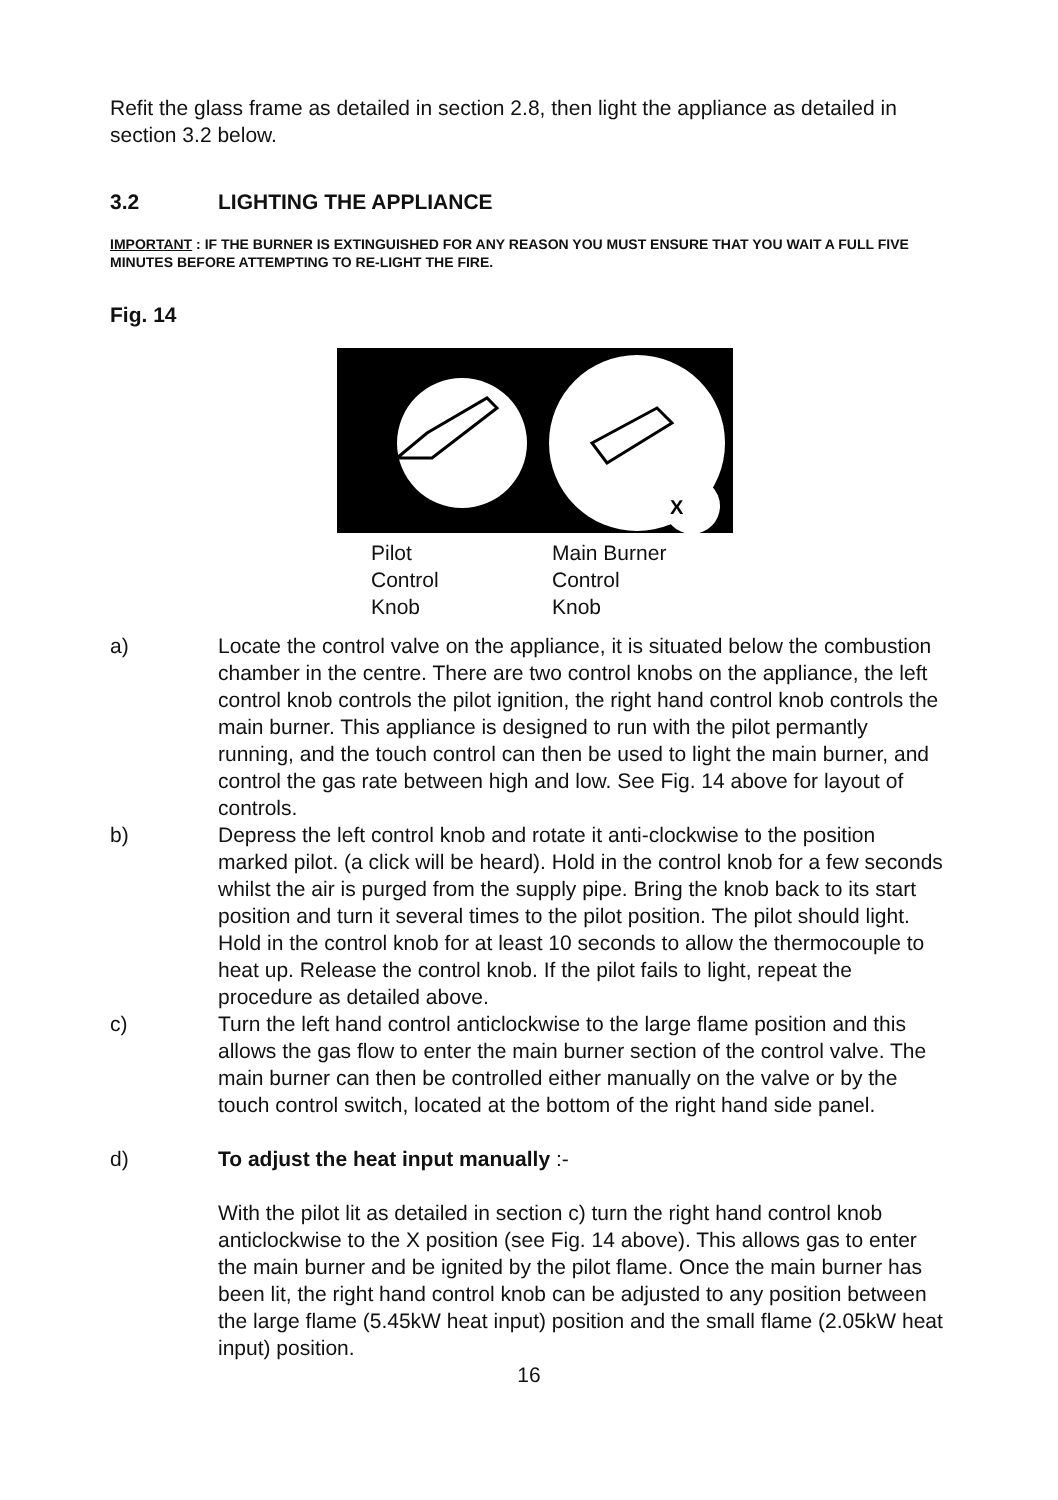Refit the glass frame as detailed in section 2.8, then light the appliance as detailed in section 3.2 below.
3.2 LIGHTING THE APPLIANCE
IMPORTANT : IF THE BURNER IS EXTINGUISHED FOR ANY REASON YOU MUST ENSURE THAT YOU WAIT A FULL FIVE MINUTES BEFORE ATTEMPTING TO RE-LIGHT THE FIRE.
Fig. 14
X
Pilot
Control
Knob
Main Burner
Control
Knob
a) Locate the control valve on the appliance, it is situated below the combustion chamber in the centre. There are two control knobs on the appliance, the left control knob controls the pilot ignition, the right hand control knob controls the main burner. This appliance is designed to run with the pilot permantly running, and the touch control can then be used to light the main burner, and control the gas rate between high and low. See Fig. 14 above for layout of controls.
b) Depress the left control knob and rotate it anti-clockwise to the position marked pilot. (a click will be heard). Hold in the control knob for a few seconds whilst the air is purged from the supply pipe. Bring the knob back to its start position and turn it several times to the pilot position. The pilot should light. Hold in the control knob for at least 10 seconds to allow the thermocouple to heat up. Release the control knob. If the pilot fails to light, repeat the procedure as detailed above.
c) Turn the left hand control anticlockwise to the large flame position and this allows the gas flow to enter the main burner section of the control valve. The main burner can then be controlled either manually on the valve or by the touch control switch, located at the bottom of the right hand side panel.
d) To adjust the heat input manually :-
With the pilot lit as detailed in section c) turn the right hand control knob anticlockwise to the X position (see Fig. 14 above). This allows gas to enter the main burner and be ignited by the pilot flame. Once the main burner has been lit, the right hand control knob can be adjusted to any position between the large flame (5.45kW heat input) position and the small flame (2.05kW heat input) position.
16